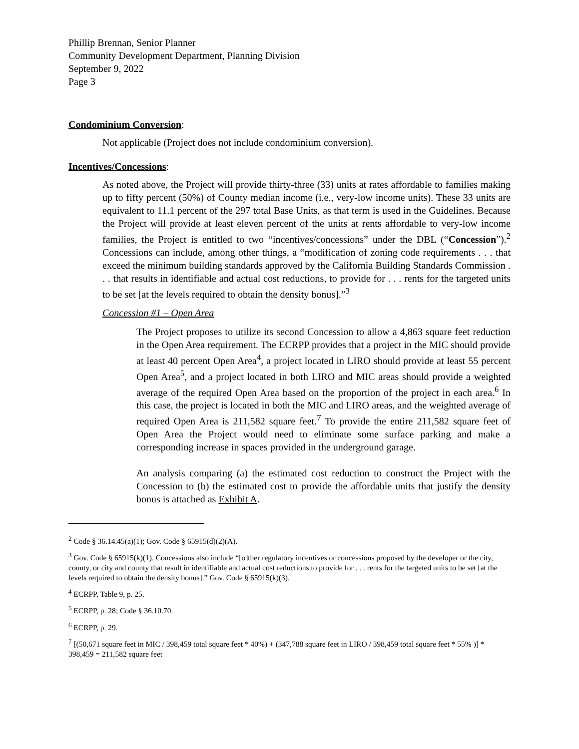Phillip Brennan, Senior Planner
Community Development Department, Planning Division
September 9, 2022
Page 3
Condominium Conversion:
Not applicable (Project does not include condominium conversion).
Incentives/Concessions:
As noted above, the Project will provide thirty-three (33) units at rates affordable to families making up to fifty percent (50%) of County median income (i.e., very-low income units). These 33 units are equivalent to 11.1 percent of the 297 total Base Units, as that term is used in the Guidelines. Because the Project will provide at least eleven percent of the units at rents affordable to very-low income families, the Project is entitled to two “incentives/concessions” under the DBL (“Concession”).<sup>2</sup> Concessions can include, among other things, a “modification of zoning code requirements . . . that exceed the minimum building standards approved by the California Building Standards Commission . . . that results in identifiable and actual cost reductions, to provide for . . . rents for the targeted units to be set [at the levels required to obtain the density bonus].”<sup>3</sup>
Concession #1 – Open Area
The Project proposes to utilize its second Concession to allow a 4,863 square feet reduction in the Open Area requirement. The ECRPP provides that a project in the MIC should provide at least 40 percent Open Area<sup>4</sup>, a project located in LIRO should provide at least 55 percent Open Area<sup>5</sup>, and a project located in both LIRO and MIC areas should provide a weighted average of the required Open Area based on the proportion of the project in each area.<sup>6</sup> In this case, the project is located in both the MIC and LIRO areas, and the weighted average of required Open Area is 211,582 square feet.<sup>7</sup> To provide the entire 211,582 square feet of Open Area the Project would need to eliminate some surface parking and make a corresponding increase in spaces provided in the underground garage.
An analysis comparing (a) the estimated cost reduction to construct the Project with the Concession to (b) the estimated cost to provide the affordable units that justify the density bonus is attached as Exhibit A.
<sup>2</sup> Code § 36.14.45(a)(1); Gov. Code § 65915(d)(2)(A).
<sup>3</sup> Gov. Code § 65915(k)(1). Concessions also include “[o]ther regulatory incentives or concessions proposed by the developer or the city, county, or city and county that result in identifiable and actual cost reductions to provide for . . . rents for the targeted units to be set [at the levels required to obtain the density bonus].” Gov. Code § 65915(k)(3).
<sup>4</sup> ECRPP, Table 9, p. 25.
<sup>5</sup> ECRPP, p. 28; Code § 36.10.70.
<sup>6</sup> ECRPP, p. 29.
<sup>7</sup> [(50,671 square feet in MIC / 398,459 total square feet * 40%) + (347,788 square feet in LIRO / 398,459 total square feet * 55% )] * 398,459 = 211,582 square feet